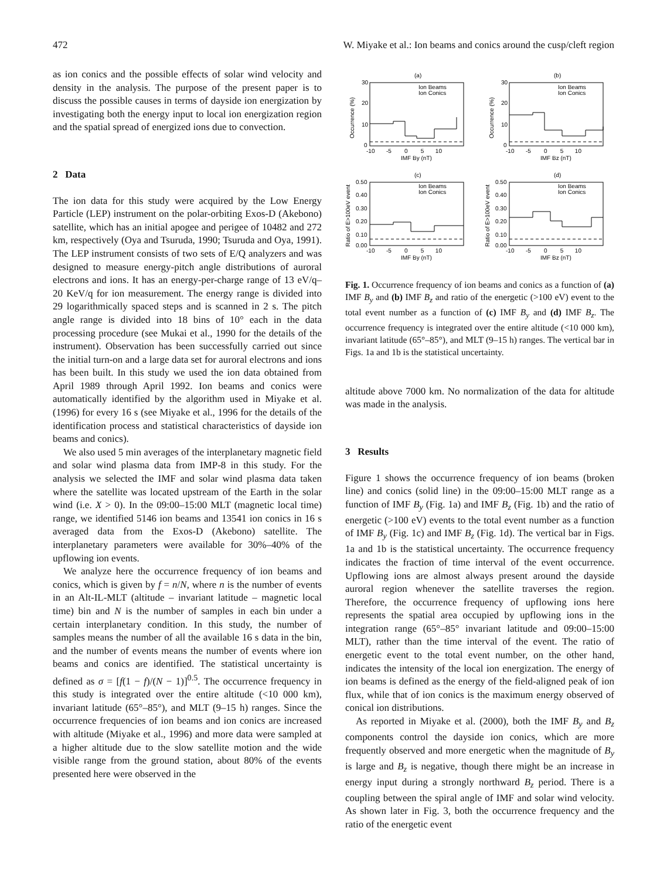472 W. Miyake et al.: Ion beams and conics around the cusp/cleft region
as ion conics and the possible effects of solar wind velocity and density in the analysis. The purpose of the present paper is to discuss the possible causes in terms of dayside ion energization by investigating both the energy input to local ion energization region and the spatial spread of energized ions due to convection.
2 Data
The ion data for this study were acquired by the Low Energy Particle (LEP) instrument on the polar-orbiting Exos-D (Akebono) satellite, which has an initial apogee and perigee of 10482 and 272 km, respectively (Oya and Tsuruda, 1990; Tsuruda and Oya, 1991). The LEP instrument consists of two sets of E/Q analyzers and was designed to measure energy-pitch angle distributions of auroral electrons and ions. It has an energy-per-charge range of 13 eV/q–20 KeV/q for ion measurement. The energy range is divided into 29 logarithmically spaced steps and is scanned in 2 s. The pitch angle range is divided into 18 bins of 10° each in the data processing procedure (see Mukai et al., 1990 for the details of the instrument). Observation has been successfully carried out since the initial turn-on and a large data set for auroral electrons and ions has been built. In this study we used the ion data obtained from April 1989 through April 1992. Ion beams and conics were automatically identified by the algorithm used in Miyake et al. (1996) for every 16 s (see Miyake et al., 1996 for the details of the identification process and statistical characteristics of dayside ion beams and conics).
We also used 5 min averages of the interplanetary magnetic field and solar wind plasma data from IMP-8 in this study. For the analysis we selected the IMF and solar wind plasma data taken where the satellite was located upstream of the Earth in the solar wind (i.e. X > 0). In the 09:00–15:00 MLT (magnetic local time) range, we identified 5146 ion beams and 13541 ion conics in 16 s averaged data from the Exos-D (Akebono) satellite. The interplanetary parameters were available for 30%–40% of the upflowing ion events.
We analyze here the occurrence frequency of ion beams and conics, which is given by f = n/N, where n is the number of events in an Alt-IL-MLT (altitude – invariant latitude – magnetic local time) bin and N is the number of samples in each bin under a certain interplanetary condition. In this study, the number of samples means the number of all the available 16 s data in the bin, and the number of events means the number of events where ion beams and conics are identified. The statistical uncertainty is defined as σ = [f(1 − f)/(N − 1)]<sup>0.5</sup>. The occurrence frequency in this study is integrated over the entire altitude (<10 000 km), invariant latitude (65°–85°), and MLT (9–15 h) ranges. Since the occurrence frequencies of ion beams and ion conics are increased with altitude (Miyake et al., 1996) and more data were sampled at a higher altitude due to the slow satellite motion and the wide visible range from the ground station, about 80% of the events presented here were observed in the
(a)
(b)
(c)
(d)
Ion Beams
Ion Conics
Ion Beams
Ion Conics
Ion Beams
Ion Conics
Ion Beams
Ion Conics
-10 -5 0 5 10
-10 -5 0 5 10
-10 -5 0 5 10
-10 -5 0 5 10
IMF By (nT)
IMF Bz (nT)
IMF By (nT)
IMF Bz (nT)
30
20
10
0
30
20
10
0
0.50
0.40
0.30
0.20
0.10
0.00
0.50
0.40
0.30
0.20
0.10
0.00
Occurrence (%)
Occurrence (%)
Ratio of E>100eV event
Ratio of E>100eV event
Fig. 1. Occurrence frequency of ion beams and conics as a function of (a) IMF B<sub>y</sub> and (b) IMF B<sub>z</sub> and ratio of the energetic (>100 eV) event to the total event number as a function of (c) IMF B<sub>y</sub> and (d) IMF B<sub>z</sub>. The occurrence frequency is integrated over the entire altitude (<10 000 km), invariant latitude (65°–85°), and MLT (9–15 h) ranges. The vertical bar in Figs. 1a and 1b is the statistical uncertainty.
altitude above 7000 km. No normalization of the data for altitude was made in the analysis.
3 Results
Figure 1 shows the occurrence frequency of ion beams (broken line) and conics (solid line) in the 09:00–15:00 MLT range as a function of IMF B<sub>y</sub> (Fig. 1a) and IMF B<sub>z</sub> (Fig. 1b) and the ratio of energetic (>100 eV) events to the total event number as a function of IMF B<sub>y</sub> (Fig. 1c) and IMF B<sub>z</sub> (Fig. 1d). The vertical bar in Figs. 1a and 1b is the statistical uncertainty. The occurrence frequency indicates the fraction of time interval of the event occurrence. Upflowing ions are almost always present around the dayside auroral region whenever the satellite traverses the region. Therefore, the occurrence frequency of upflowing ions here represents the spatial area occupied by upflowing ions in the integration range (65°–85° invariant latitude and 09:00–15:00 MLT), rather than the time interval of the event. The ratio of energetic event to the total event number, on the other hand, indicates the intensity of the local ion energization. The energy of ion beams is defined as the energy of the field-aligned peak of ion flux, while that of ion conics is the maximum energy observed of conical ion distributions.
As reported in Miyake et al. (2000), both the IMF B<sub>y</sub> and B<sub>z</sub> components control the dayside ion conics, which are more frequently observed and more energetic when the magnitude of B<sub>y</sub> is large and B<sub>z</sub> is negative, though there might be an increase in energy input during a strongly northward B<sub>z</sub> period. There is a coupling between the spiral angle of IMF and solar wind velocity. As shown later in Fig. 3, both the occurrence frequency and the ratio of the energetic event